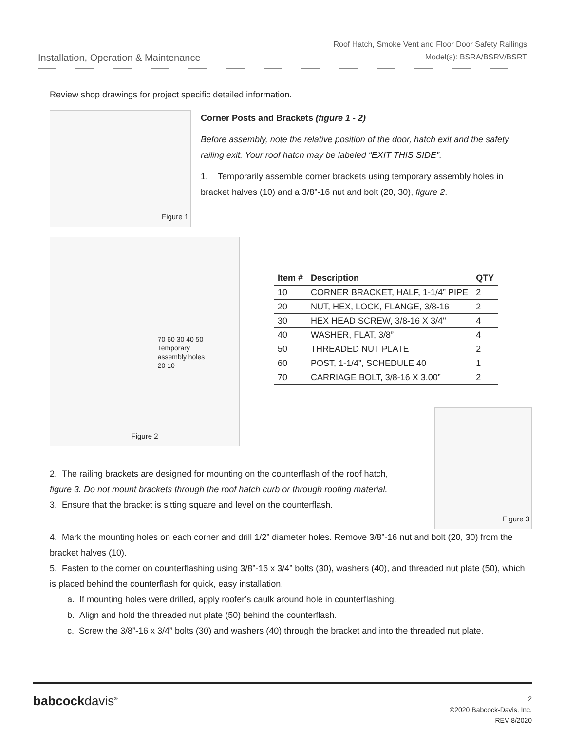Installation, Operation & Maintenance
Roof Hatch, Smoke Vent and Floor Door Safety Railings
Model(s): BSRA/BSRV/BSRT
Review shop drawings for project specific detailed information.
Figure 1
Corner Posts and Brackets (figure 1 - 2)
Before assembly, note the relative position of the door, hatch exit and the safety railing exit. Your roof hatch may be labeled “EXIT THIS SIDE”.
1. Temporarily assemble corner brackets using temporary assembly holes in bracket halves (10) and a 3/8”-16 nut and bolt (20, 30), figure 2.
70 60 30 40 50
Temporary
assembly holes
20 10
Figure 2
| Item # | Description | QTY |
| --- | --- | --- |
| 10 | CORNER BRACKET, HALF, 1-1/4” PIPE | 2 |
| 20 | NUT, HEX, LOCK, FLANGE, 3/8-16 | 2 |
| 30 | HEX HEAD SCREW, 3/8-16 X 3/4" | 4 |
| 40 | WASHER, FLAT, 3/8” | 4 |
| 50 | THREADED NUT PLATE | 2 |
| 60 | POST, 1-1/4”, SCHEDULE 40 | 1 |
| 70 | CARRIAGE BOLT, 3/8-16 X 3.00” | 2 |
2. The railing brackets are designed for mounting on the counterflash of the roof hatch, figure 3. Do not mount brackets through the roof hatch curb or through roofing material.
3. Ensure that the bracket is sitting square and level on the counterflash.
Figure 3
4. Mark the mounting holes on each corner and drill 1/2” diameter holes. Remove 3/8”-16 nut and bolt (20, 30) from the bracket halves (10).
5. Fasten to the corner on counterflashing using 3/8”-16 x 3/4” bolts (30), washers (40), and threaded nut plate (50), which is placed behind the counterflash for quick, easy installation.
a. If mounting holes were drilled, apply roofer’s caulk around hole in counterflashing.
b. Align and hold the threaded nut plate (50) behind the counterflash.
c. Screw the 3/8”-16 x 3/4” bolts (30) and washers (40) through the bracket and into the threaded nut plate.
babcockdavis<sup>®</sup>
2
©2020 Babcock-Davis, Inc.
REV 8/2020